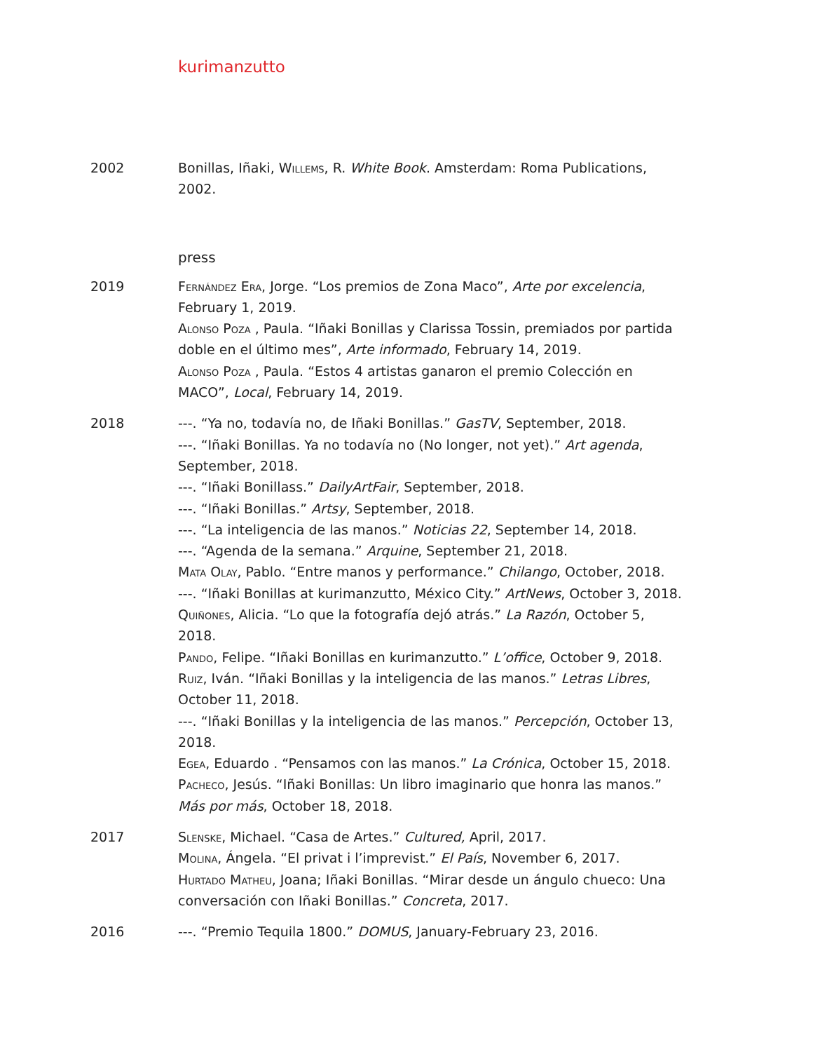kurimanzutto
2002 Bonillas, Iñaki, Willems, R. White Book. Amsterdam: Roma Publications, 2002.
press
2019 Fernández Era, Jorge. “Los premios de Zona Maco”, Arte por excelencia, February 1, 2019.
Alonso Poza , Paula. “Iñaki Bonillas y Clarissa Tossin, premiados por partida doble en el último mes”, Arte informado, February 14, 2019.
Alonso Poza , Paula. “Estos 4 artistas ganaron el premio Colección en MACO”, Local, February 14, 2019.
2018 ---. “Ya no, todavía no, de Iñaki Bonillas.” GasTV, September, 2018.
---. “Iñaki Bonillas. Ya no todavía no (No longer, not yet).” Art agenda, September, 2018.
---. “Iñaki Bonillass.” DailyArtFair, September, 2018.
---. “Iñaki Bonillas.” Artsy, September, 2018.
---. “La inteligencia de las manos.” Noticias 22, September 14, 2018.
---. “Agenda de la semana.” Arquine, September 21, 2018.
Mata Olay, Pablo. “Entre manos y performance.” Chilango, October, 2018.
---. “Iñaki Bonillas at kurimanzutto, México City.” ArtNews, October 3, 2018.
Quiñones, Alicia. “Lo que la fotografía dejó atrás.” La Razón, October 5, 2018.
Pando, Felipe. “Iñaki Bonillas en kurimanzutto.” L’office, October 9, 2018.
Ruiz, Iván. “Iñaki Bonillas y la inteligencia de las manos.” Letras Libres, October 11, 2018.
---. “Iñaki Bonillas y la inteligencia de las manos.” Percepción, October 13, 2018.
Egea, Eduardo . “Pensamos con las manos.” La Crónica, October 15, 2018.
Pacheco, Jesús. “Iñaki Bonillas: Un libro imaginario que honra las manos.” Más por más, October 18, 2018.
2017 Slenske, Michael. “Casa de Artes.” Cultured, April, 2017.
Molina, Ángela. “El privat i l’imprevist.” El País, November 6, 2017.
Hurtado Matheu, Joana; Iñaki Bonillas. “Mirar desde un ángulo chueco: Una conversación con Iñaki Bonillas.” Concreta, 2017.
2016 ---. “Premio Tequila 1800.” DOMUS, January-February 23, 2016.